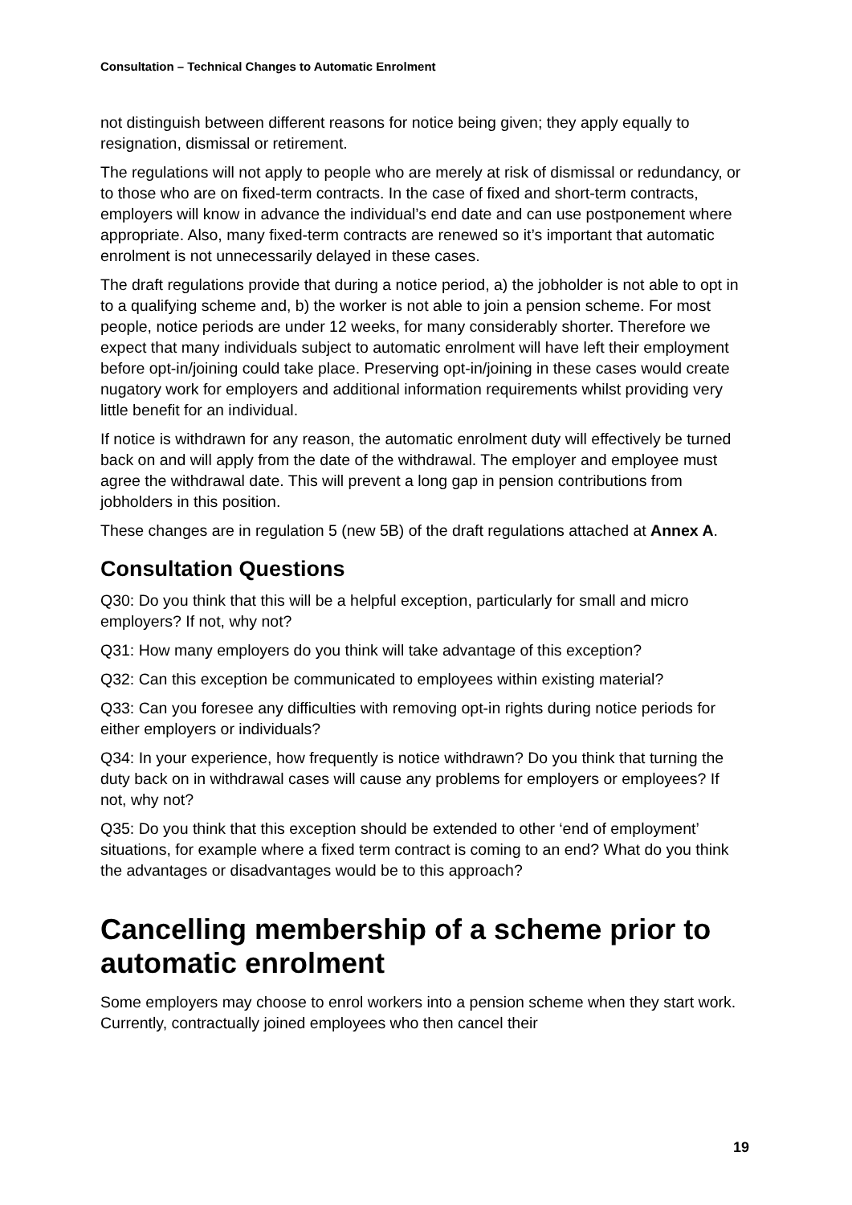Consultation – Technical Changes to Automatic Enrolment
not distinguish between different reasons for notice being given; they apply equally to resignation, dismissal or retirement.
The regulations will not apply to people who are merely at risk of dismissal or redundancy, or to those who are on fixed-term contracts. In the case of fixed and short-term contracts, employers will know in advance the individual’s end date and can use postponement where appropriate. Also, many fixed-term contracts are renewed so it’s important that automatic enrolment is not unnecessarily delayed in these cases.
The draft regulations provide that during a notice period, a) the jobholder is not able to opt in to a qualifying scheme and, b) the worker is not able to join a pension scheme. For most people, notice periods are under 12 weeks, for many considerably shorter. Therefore we expect that many individuals subject to automatic enrolment will have left their employment before opt-in/joining could take place. Preserving opt-in/joining in these cases would create nugatory work for employers and additional information requirements whilst providing very little benefit for an individual.
If notice is withdrawn for any reason, the automatic enrolment duty will effectively be turned back on and will apply from the date of the withdrawal. The employer and employee must agree the withdrawal date. This will prevent a long gap in pension contributions from jobholders in this position.
These changes are in regulation 5 (new 5B) of the draft regulations attached at Annex A.
Consultation Questions
Q30: Do you think that this will be a helpful exception, particularly for small and micro employers? If not, why not?
Q31: How many employers do you think will take advantage of this exception?
Q32: Can this exception be communicated to employees within existing material?
Q33: Can you foresee any difficulties with removing opt-in rights during notice periods for either employers or individuals?
Q34: In your experience, how frequently is notice withdrawn? Do you think that turning the duty back on in withdrawal cases will cause any problems for employers or employees? If not, why not?
Q35: Do you think that this exception should be extended to other ‘end of employment’ situations, for example where a fixed term contract is coming to an end? What do you think the advantages or disadvantages would be to this approach?
Cancelling membership of a scheme prior to automatic enrolment
Some employers may choose to enrol workers into a pension scheme when they start work. Currently, contractually joined employees who then cancel their
19